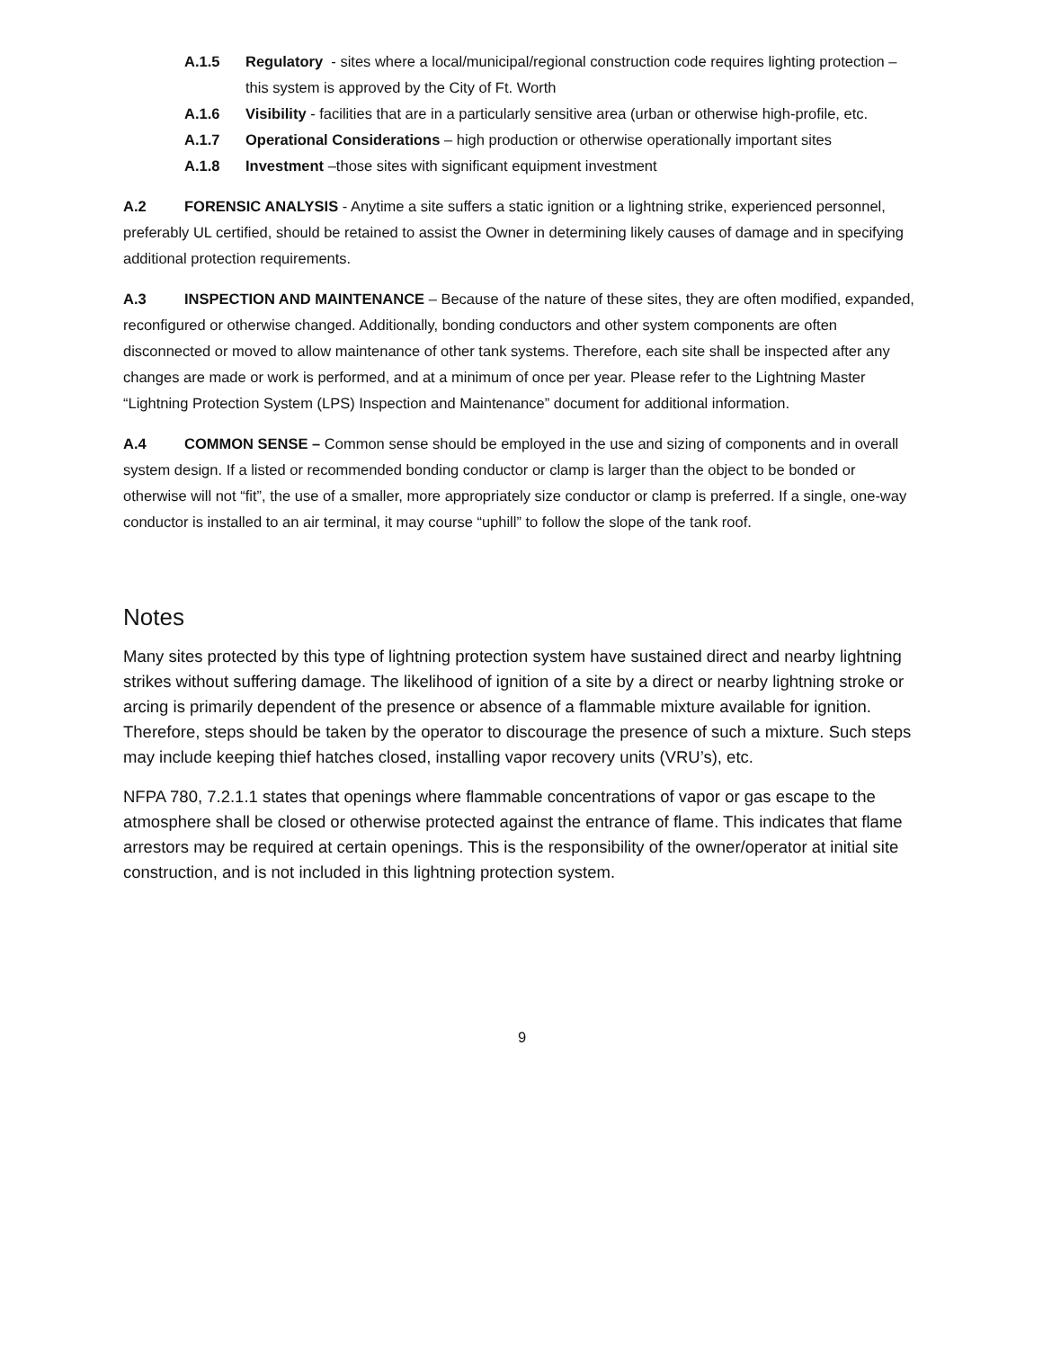A.1.5 Regulatory - sites where a local/municipal/regional construction code requires lighting protection – this system is approved by the City of Ft. Worth
A.1.6 Visibility - facilities that are in a particularly sensitive area (urban or otherwise high-profile, etc.
A.1.7 Operational Considerations – high production or otherwise operationally important sites
A.1.8 Investment –those sites with significant equipment investment
A.2 FORENSIC ANALYSIS - Anytime a site suffers a static ignition or a lightning strike, experienced personnel, preferably UL certified, should be retained to assist the Owner in determining likely causes of damage and in specifying additional protection requirements.
A.3 INSPECTION AND MAINTENANCE – Because of the nature of these sites, they are often modified, expanded, reconfigured or otherwise changed. Additionally, bonding conductors and other system components are often disconnected or moved to allow maintenance of other tank systems. Therefore, each site shall be inspected after any changes are made or work is performed, and at a minimum of once per year. Please refer to the Lightning Master “Lightning Protection System (LPS) Inspection and Maintenance” document for additional information.
A.4 COMMON SENSE – Common sense should be employed in the use and sizing of components and in overall system design. If a listed or recommended bonding conductor or clamp is larger than the object to be bonded or otherwise will not “fit”, the use of a smaller, more appropriately size conductor or clamp is preferred. If a single, one-way conductor is installed to an air terminal, it may course “uphill” to follow the slope of the tank roof.
Notes
Many sites protected by this type of lightning protection system have sustained direct and nearby lightning strikes without suffering damage. The likelihood of ignition of a site by a direct or nearby lightning stroke or arcing is primarily dependent of the presence or absence of a flammable mixture available for ignition. Therefore, steps should be taken by the operator to discourage the presence of such a mixture. Such steps may include keeping thief hatches closed, installing vapor recovery units (VRU’s), etc.
NFPA 780, 7.2.1.1 states that openings where flammable concentrations of vapor or gas escape to the atmosphere shall be closed or otherwise protected against the entrance of flame. This indicates that flame arrestors may be required at certain openings. This is the responsibility of the owner/operator at initial site construction, and is not included in this lightning protection system.
9